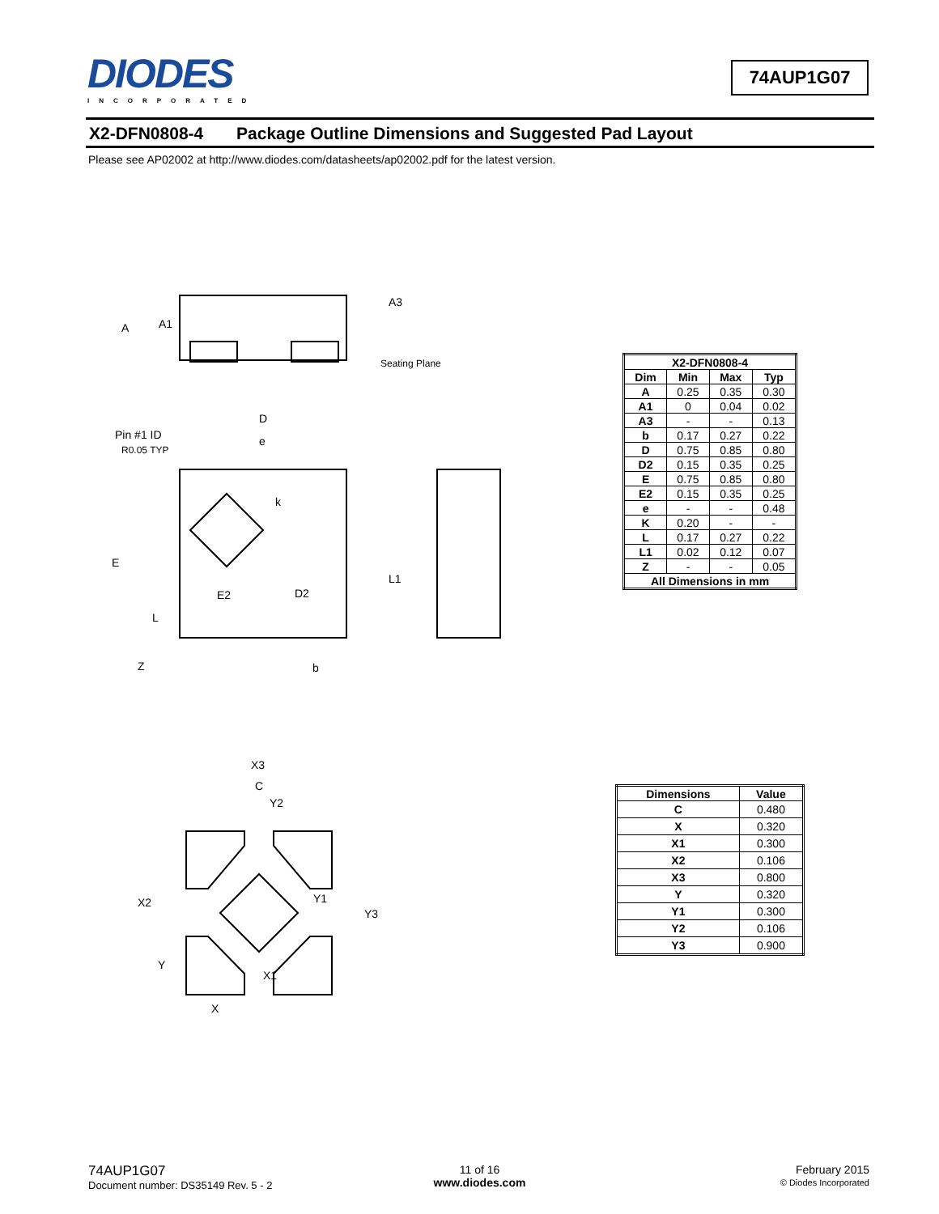DIODES
INCORPORATED
74AUP1G07
X2-DFN0808-4 Package Outline Dimensions and Suggested Pad Layout
Please see AP02002 at http://www.diodes.com/datasheets/ap02002.pdf for the latest version.
A
A1
A3
Seating Plane
D
e
Pin #1 ID
R0.05 TYP
k
E
E2
D2
L1
L
Z
b
| X2-DFN0808-4 | | | |
| --- | --- | --- | --- |
| Dim | Min | Max | Typ |
| A | 0.25 | 0.35 | 0.30 |
| A1 | 0 | 0.04 | 0.02 |
| A3 | - | - | 0.13 |
| b | 0.17 | 0.27 | 0.22 |
| D | 0.75 | 0.85 | 0.80 |
| D2 | 0.15 | 0.35 | 0.25 |
| E | 0.75 | 0.85 | 0.80 |
| E2 | 0.15 | 0.35 | 0.25 |
| e | - | - | 0.48 |
| K | 0.20 | - | - |
| L | 0.17 | 0.27 | 0.22 |
| L1 | 0.02 | 0.12 | 0.07 |
| Z | - | - | 0.05 |
| All Dimensions in mm | | | |
X3
C
Y2
X2
Y3
Y1
Y
X1
X
| Dimensions | Value |
| --- | --- |
| C | 0.480 |
| X | 0.320 |
| X1 | 0.300 |
| X2 | 0.106 |
| X3 | 0.800 |
| Y | 0.320 |
| Y1 | 0.300 |
| Y2 | 0.106 |
| Y3 | 0.900 |
74AUP1G07
Document number: DS35149 Rev. 5 - 2
11 of 16
www.diodes.com
February 2015
© Diodes Incorporated